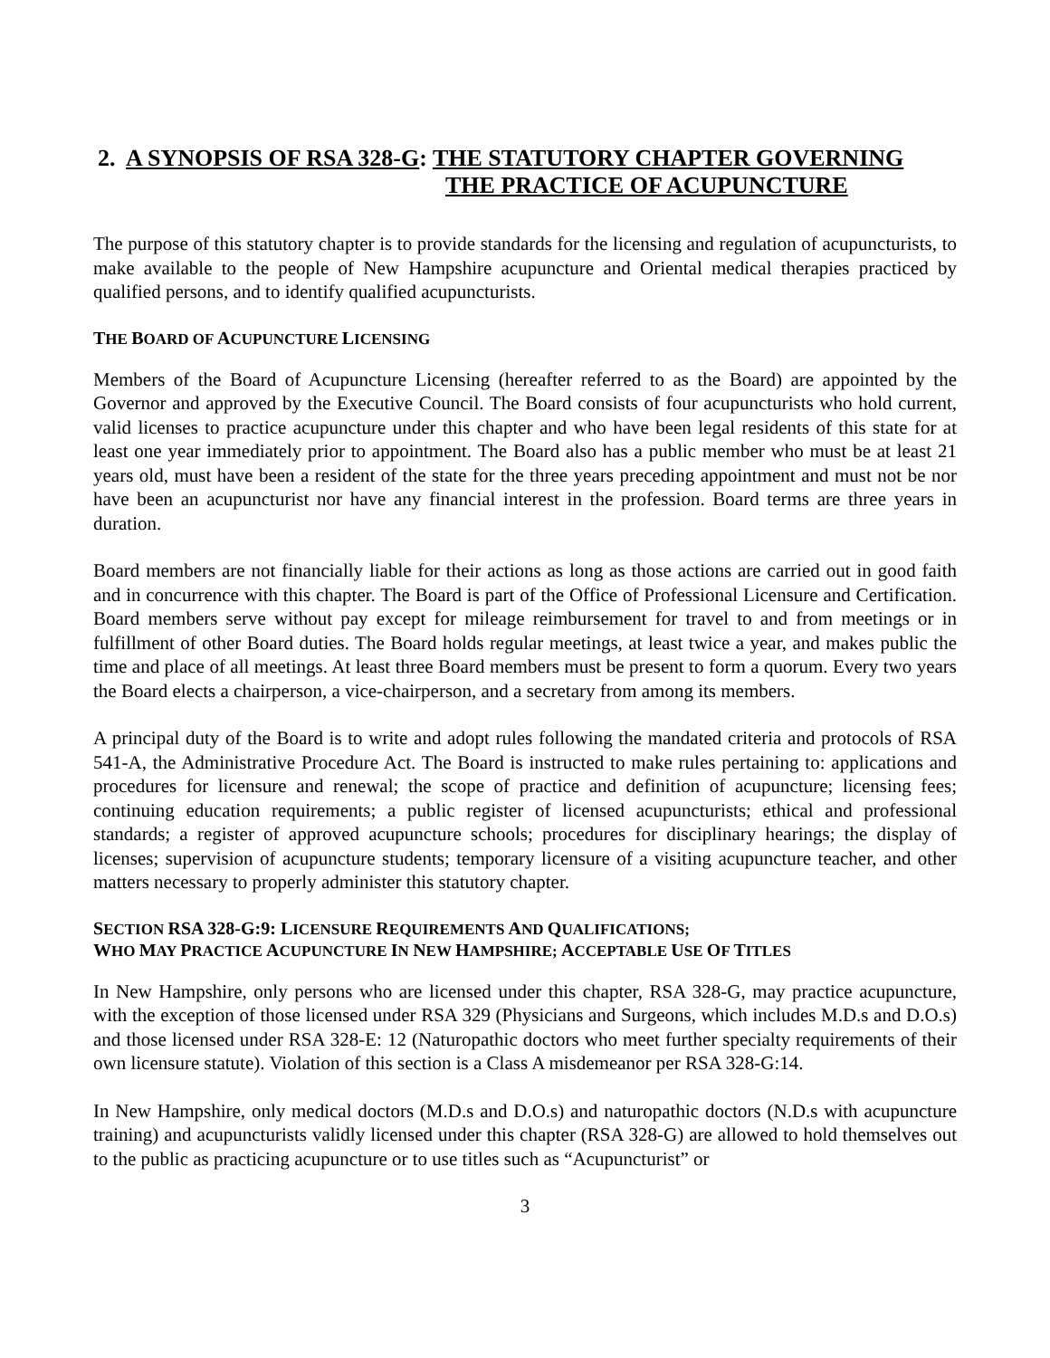2. A SYNOPSIS OF RSA 328-G: THE STATUTORY CHAPTER GOVERNING
THE PRACTICE OF ACUPUNCTURE
The purpose of this statutory chapter is to provide standards for the licensing and regulation of acupuncturists, to make available to the people of New Hampshire acupuncture and Oriental medical therapies practiced by qualified persons, and to identify qualified acupuncturists.
THE BOARD OF ACUPUNCTURE LICENSING
Members of the Board of Acupuncture Licensing (hereafter referred to as the Board) are appointed by the Governor and approved by the Executive Council. The Board consists of four acupuncturists who hold current, valid licenses to practice acupuncture under this chapter and who have been legal residents of this state for at least one year immediately prior to appointment. The Board also has a public member who must be at least 21 years old, must have been a resident of the state for the three years preceding appointment and must not be nor have been an acupuncturist nor have any financial interest in the profession. Board terms are three years in duration.
Board members are not financially liable for their actions as long as those actions are carried out in good faith and in concurrence with this chapter. The Board is part of the Office of Professional Licensure and Certification. Board members serve without pay except for mileage reimbursement for travel to and from meetings or in fulfillment of other Board duties. The Board holds regular meetings, at least twice a year, and makes public the time and place of all meetings. At least three Board members must be present to form a quorum. Every two years the Board elects a chairperson, a vice-chairperson, and a secretary from among its members.
A principal duty of the Board is to write and adopt rules following the mandated criteria and protocols of RSA 541-A, the Administrative Procedure Act. The Board is instructed to make rules pertaining to: applications and procedures for licensure and renewal; the scope of practice and definition of acupuncture; licensing fees; continuing education requirements; a public register of licensed acupuncturists; ethical and professional standards; a register of approved acupuncture schools; procedures for disciplinary hearings; the display of licenses; supervision of acupuncture students; temporary licensure of a visiting acupuncture teacher, and other matters necessary to properly administer this statutory chapter.
SECTION RSA 328-G:9: LICENSURE REQUIREMENTS AND QUALIFICATIONS;
WHO MAY PRACTICE ACUPUNCTURE IN NEW HAMPSHIRE; ACCEPTABLE USE OF TITLES
In New Hampshire, only persons who are licensed under this chapter, RSA 328-G, may practice acupuncture, with the exception of those licensed under RSA 329 (Physicians and Surgeons, which includes M.D.s and D.O.s) and those licensed under RSA 328-E: 12 (Naturopathic doctors who meet further specialty requirements of their own licensure statute). Violation of this section is a Class A misdemeanor per RSA 328-G:14.
In New Hampshire, only medical doctors (M.D.s and D.O.s) and naturopathic doctors (N.D.s with acupuncture training) and acupuncturists validly licensed under this chapter (RSA 328-G) are allowed to hold themselves out to the public as practicing acupuncture or to use titles such as “Acupuncturist” or
3